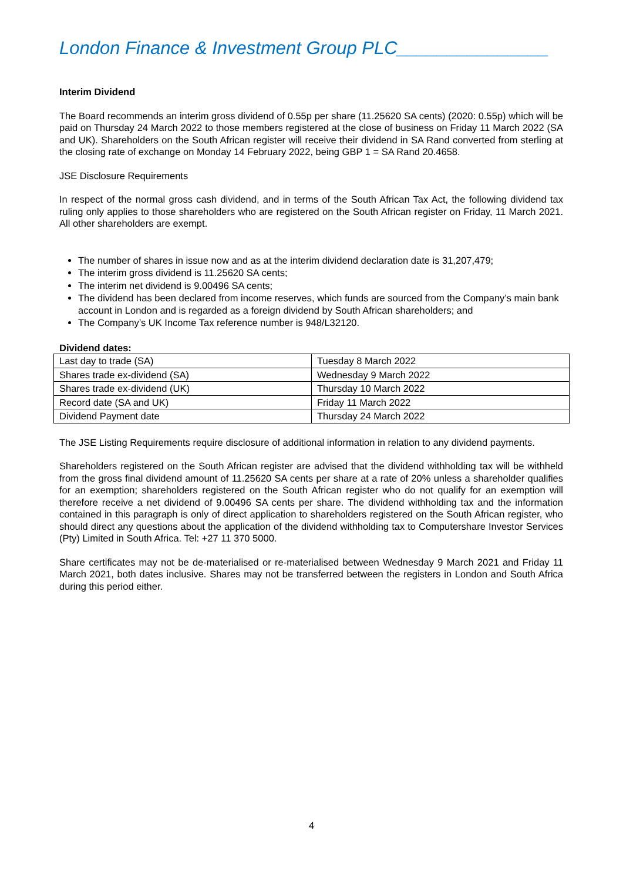London Finance & Investment Group PLC_______________
Interim Dividend
The Board recommends an interim gross dividend of 0.55p per share (11.25620 SA cents) (2020: 0.55p) which will be paid on Thursday 24 March 2022 to those members registered at the close of business on Friday 11 March 2022 (SA and UK). Shareholders on the South African register will receive their dividend in SA Rand converted from sterling at the closing rate of exchange on Monday 14 February 2022, being GBP 1 = SA Rand 20.4658.
JSE Disclosure Requirements
In respect of the normal gross cash dividend, and in terms of the South African Tax Act, the following dividend tax ruling only applies to those shareholders who are registered on the South African register on Friday, 11 March 2021. All other shareholders are exempt.
The number of shares in issue now and as at the interim dividend declaration date is 31,207,479;
The interim gross dividend is 11.25620 SA cents;
The interim net dividend is 9.00496 SA cents;
The dividend has been declared from income reserves, which funds are sourced from the Company’s main bank account in London and is regarded as a foreign dividend by South African shareholders; and
The Company’s UK Income Tax reference number is 948/L32120.
Dividend dates:
| Last day to trade (SA) | Tuesday 8 March 2022 |
| Shares trade ex-dividend (SA) | Wednesday 9 March 2022 |
| Shares trade ex-dividend (UK) | Thursday 10 March 2022 |
| Record date (SA and UK) | Friday 11 March 2022 |
| Dividend Payment date | Thursday 24 March 2022 |
The JSE Listing Requirements require disclosure of additional information in relation to any dividend payments.
Shareholders registered on the South African register are advised that the dividend withholding tax will be withheld from the gross final dividend amount of 11.25620 SA cents per share at a rate of 20% unless a shareholder qualifies for an exemption; shareholders registered on the South African register who do not qualify for an exemption will therefore receive a net dividend of 9.00496 SA cents per share. The dividend withholding tax and the information contained in this paragraph is only of direct application to shareholders registered on the South African register, who should direct any questions about the application of the dividend withholding tax to Computershare Investor Services (Pty) Limited in South Africa. Tel: +27 11 370 5000.
Share certificates may not be de-materialised or re-materialised between Wednesday 9 March 2021 and Friday 11 March 2021, both dates inclusive. Shares may not be transferred between the registers in London and South Africa during this period either.
4